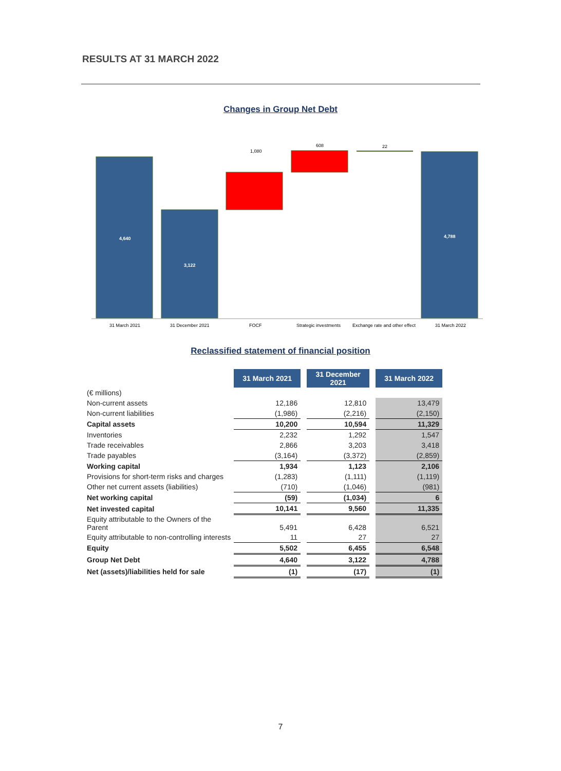RESULTS AT 31 MARCH 2022
Changes in Group Net Debt
4,640
3,122
4,788
1,080
608
22
31 March 2021
31 December 2021
FOCF
Strategic investments
Exchange rate and other effect
31 March 2022
Reclassified statement of financial position
| | 31 March 2021 | | 31 December 2021 | | 31 March 2022 |
| (€ millions) | | | | | |
| Non-current assets | 12,186 | | 12,810 | | 13,479 |
| Non-current liabilities | (1,986) | | (2,216) | | (2,150) |
| Capital assets | 10,200 | | 10,594 | | 11,329 |
| Inventories | 2,232 | | 1,292 | | 1,547 |
| Trade receivables | 2,866 | | 3,203 | | 3,418 |
| Trade payables | (3,164) | | (3,372) | | (2,859) |
| Working capital | 1,934 | | 1,123 | | 2,106 |
| Provisions for short-term risks and charges | (1,283) | | (1,111) | | (1,119) |
| Other net current assets (liabilities) | (710) | | (1,046) | | (981) |
| Net working capital | (59) | | (1,034) | | 6 |
| Net invested capital | 10,141 | | 9,560 | | 11,335 |
| Equity attributable to the Owners of the Parent | 5,491 | | 6,428 | | 6,521 |
| Equity attributable to non-controlling interests | 11 | | 27 | | 27 |
| Equity | 5,502 | | 6,455 | | 6,548 |
| Group Net Debt | 4,640 | | 3,122 | | 4,788 |
| Net (assets)/liabilities held for sale | (1) | | (17) | | (1) |
7